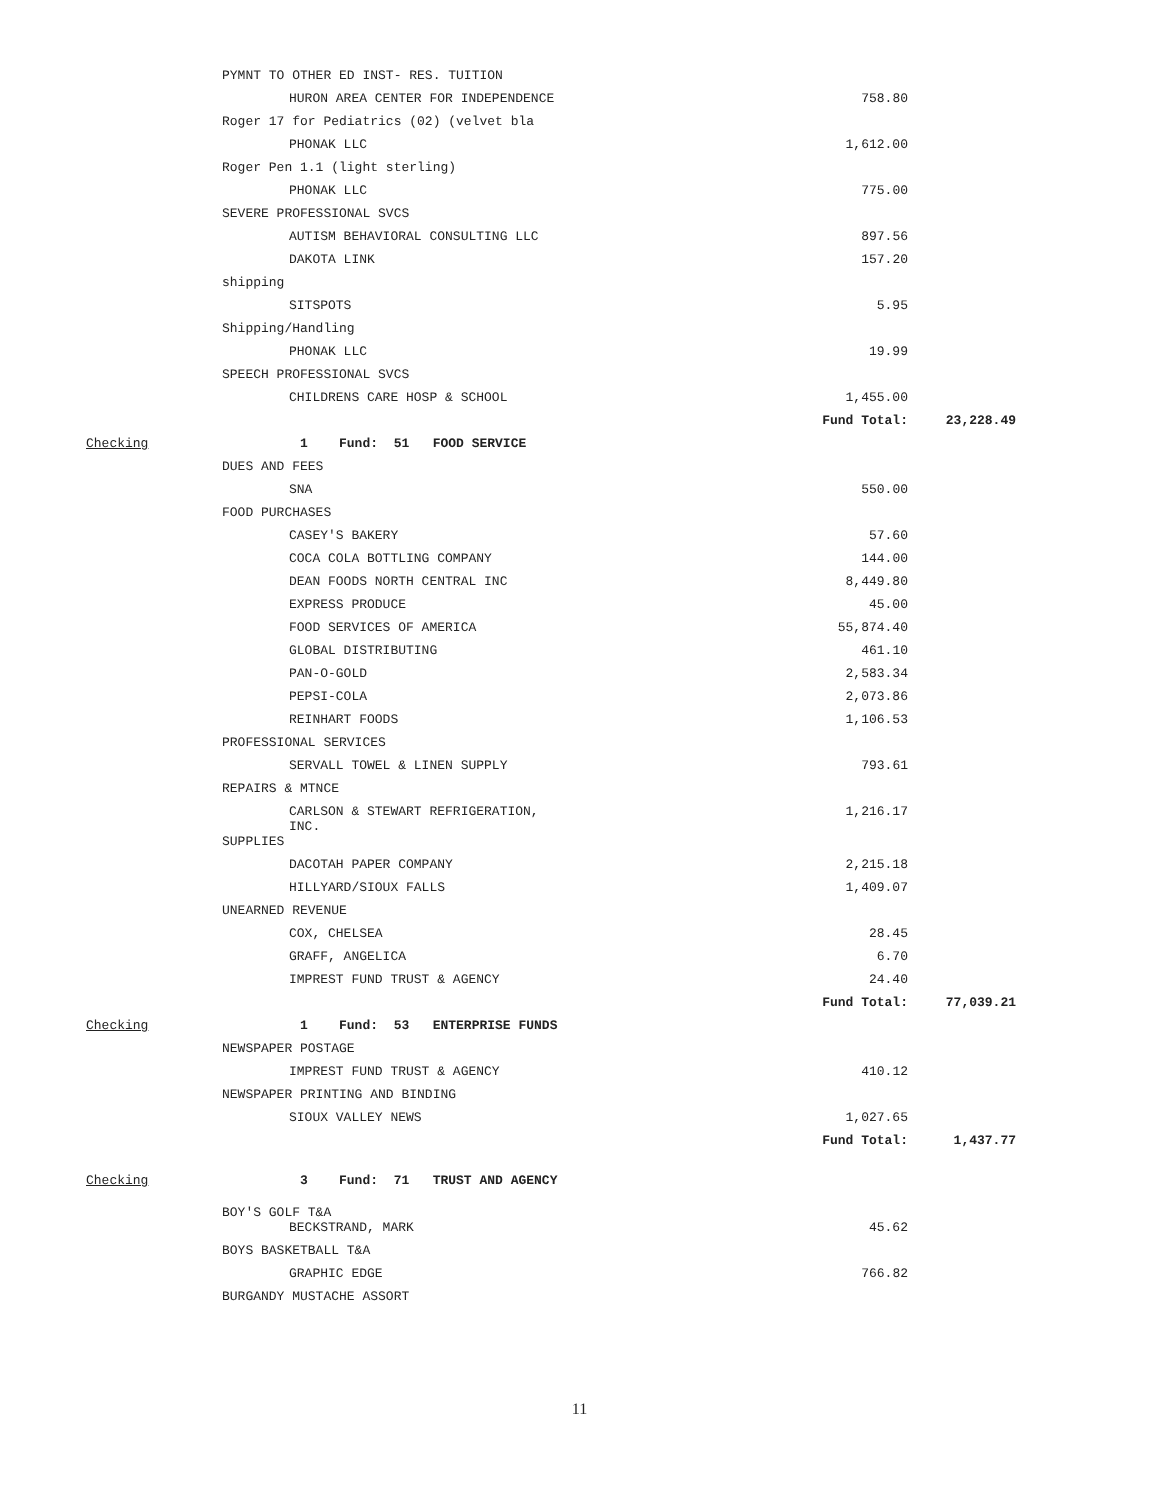| | PYMNT TO OTHER ED INST- RES. TUITION | | |
| | HURON AREA CENTER FOR INDEPENDENCE | 758.80 | |
| | Roger 17 for Pediatrics (02) (velvet bla | | |
| | PHONAK LLC | 1,612.00 | |
| | Roger Pen 1.1 (light sterling) | | |
| | PHONAK LLC | 775.00 | |
| | SEVERE PROFESSIONAL SVCS | | |
| | AUTISM BEHAVIORAL CONSULTING LLC | 897.56 | |
| | DAKOTA LINK | 157.20 | |
| | shipping | | |
| | SITSPOTS | 5.95 | |
| | Shipping/Handling | | |
| | PHONAK LLC | 19.99 | |
| | SPEECH PROFESSIONAL SVCS | | |
| | CHILDRENS CARE HOSP & SCHOOL | 1,455.00 | |
| | | Fund Total: | 23,228.49 |
| Checking | 1 Fund: 51 FOOD SERVICE | | |
| | DUES AND FEES | | |
| | SNA | 550.00 | |
| | FOOD PURCHASES | | |
| | CASEY'S BAKERY | 57.60 | |
| | COCA COLA BOTTLING COMPANY | 144.00 | |
| | DEAN FOODS NORTH CENTRAL INC | 8,449.80 | |
| | EXPRESS PRODUCE | 45.00 | |
| | FOOD SERVICES OF AMERICA | 55,874.40 | |
| | GLOBAL DISTRIBUTING | 461.10 | |
| | PAN-O-GOLD | 2,583.34 | |
| | PEPSI-COLA | 2,073.86 | |
| | REINHART FOODS | 1,106.53 | |
| | PROFESSIONAL SERVICES | | |
| | SERVALL TOWEL & LINEN SUPPLY | 793.61 | |
| | REPAIRS & MTNCE | | |
| | CARLSON & STEWART REFRIGERATION, INC. | 1,216.17 | |
| | SUPPLIES | | |
| | DACOTAH PAPER COMPANY | 2,215.18 | |
| | HILLYARD/SIOUX FALLS | 1,409.07 | |
| | UNEARNED REVENUE | | |
| | COX, CHELSEA | 28.45 | |
| | GRAFF, ANGELICA | 6.70 | |
| | IMPREST FUND TRUST & AGENCY | 24.40 | |
| | | Fund Total: | 77,039.21 |
| Checking | 1 Fund: 53 ENTERPRISE FUNDS | | |
| | NEWSPAPER POSTAGE | | |
| | IMPREST FUND TRUST & AGENCY | 410.12 | |
| | NEWSPAPER PRINTING AND BINDING | | |
| | SIOUX VALLEY NEWS | 1,027.65 | |
| | | Fund Total: | 1,437.77 |
| Checking | 3 Fund: 71 TRUST AND AGENCY | | |
| | BOY'S GOLF T&A | | |
| | BECKSTRAND, MARK | 45.62 | |
| | BOYS BASKETBALL T&A | | |
| | GRAPHIC EDGE | 766.82 | |
| | BURGANDY MUSTACHE ASSORT | | |
11